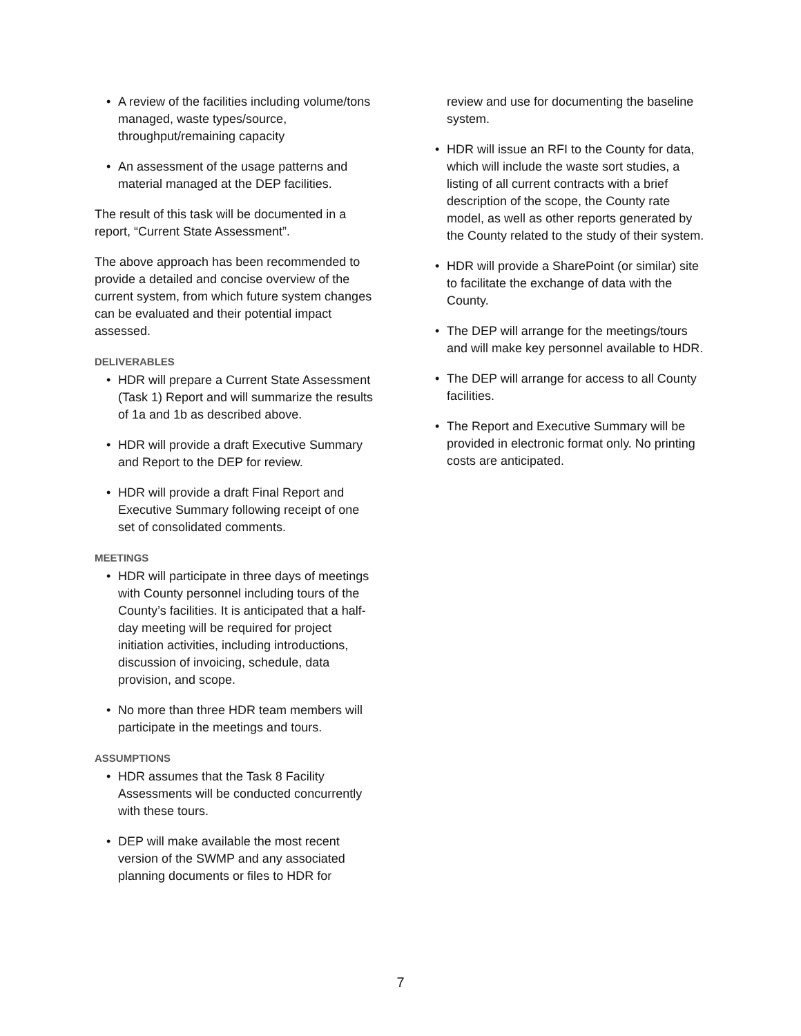A review of the facilities including volume/tons managed, waste types/source, throughput/remaining capacity
An assessment of the usage patterns and material managed at the DEP facilities.
The result of this task will be documented in a report, “Current State Assessment”.
The above approach has been recommended to provide a detailed and concise overview of the current system, from which future system changes can be evaluated and their potential impact assessed.
DELIVERABLES
HDR will prepare a Current State Assessment (Task 1) Report and will summarize the results of 1a and 1b as described above.
HDR will provide a draft Executive Summary and Report to the DEP for review.
HDR will provide a draft Final Report and Executive Summary following receipt of one set of consolidated comments.
MEETINGS
HDR will participate in three days of meetings with County personnel including tours of the County’s facilities. It is anticipated that a half-day meeting will be required for project initiation activities, including introductions, discussion of invoicing, schedule, data provision, and scope.
No more than three HDR team members will participate in the meetings and tours.
ASSUMPTIONS
HDR assumes that the Task 8 Facility Assessments will be conducted concurrently with these tours.
DEP will make available the most recent version of the SWMP and any associated planning documents or files to HDR for
review and use for documenting the baseline system.
HDR will issue an RFI to the County for data, which will include the waste sort studies, a listing of all current contracts with a brief description of the scope, the County rate model, as well as other reports generated by the County related to the study of their system.
HDR will provide a SharePoint (or similar) site to facilitate the exchange of data with the County.
The DEP will arrange for the meetings/tours and will make key personnel available to HDR.
The DEP will arrange for access to all County facilities.
The Report and Executive Summary will be provided in electronic format only. No printing costs are anticipated.
7